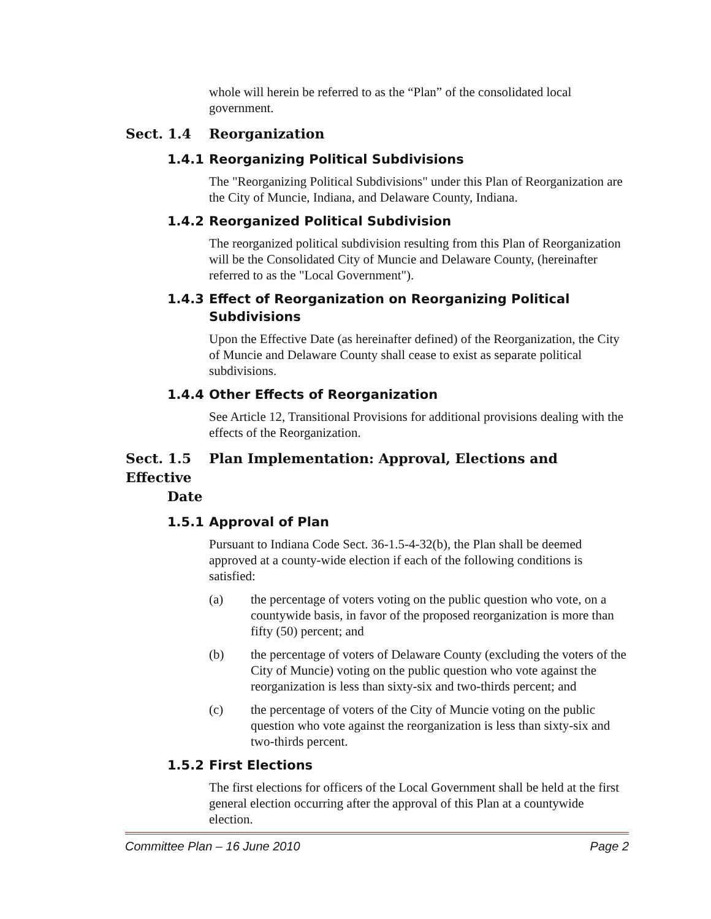whole will herein be referred to as the “Plan” of the consolidated local government.
Sect. 1.4 Reorganization
1.4.1 Reorganizing Political Subdivisions
The "Reorganizing Political Subdivisions" under this Plan of Reorganization are the City of Muncie, Indiana, and Delaware County, Indiana.
1.4.2 Reorganized Political Subdivision
The reorganized political subdivision resulting from this Plan of Reorganization will be the Consolidated City of Muncie and Delaware County, (hereinafter referred to as the "Local Government").
1.4.3 Effect of Reorganization on Reorganizing Political
Subdivisions
Upon the Effective Date (as hereinafter defined) of the Reorganization, the City of Muncie and Delaware County shall cease to exist as separate political subdivisions.
1.4.4 Other Effects of Reorganization
See Article 12, Transitional Provisions for additional provisions dealing with the effects of the Reorganization.
Sect. 1.5 Plan Implementation: Approval, Elections and Effective
Date
1.5.1 Approval of Plan
Pursuant to Indiana Code Sect. 36-1.5-4-32(b), the Plan shall be deemed approved at a county-wide election if each of the following conditions is satisfied:
(a) the percentage of voters voting on the public question who vote, on a countywide basis, in favor of the proposed reorganization is more than fifty (50) percent; and
(b) the percentage of voters of Delaware County (excluding the voters of the City of Muncie) voting on the public question who vote against the reorganization is less than sixty-six and two-thirds percent; and
(c) the percentage of voters of the City of Muncie voting on the public question who vote against the reorganization is less than sixty-six and two-thirds percent.
1.5.2 First Elections
The first elections for officers of the Local Government shall be held at the first general election occurring after the approval of this Plan at a countywide election.
Committee Plan – 16 June 2010 Page 2